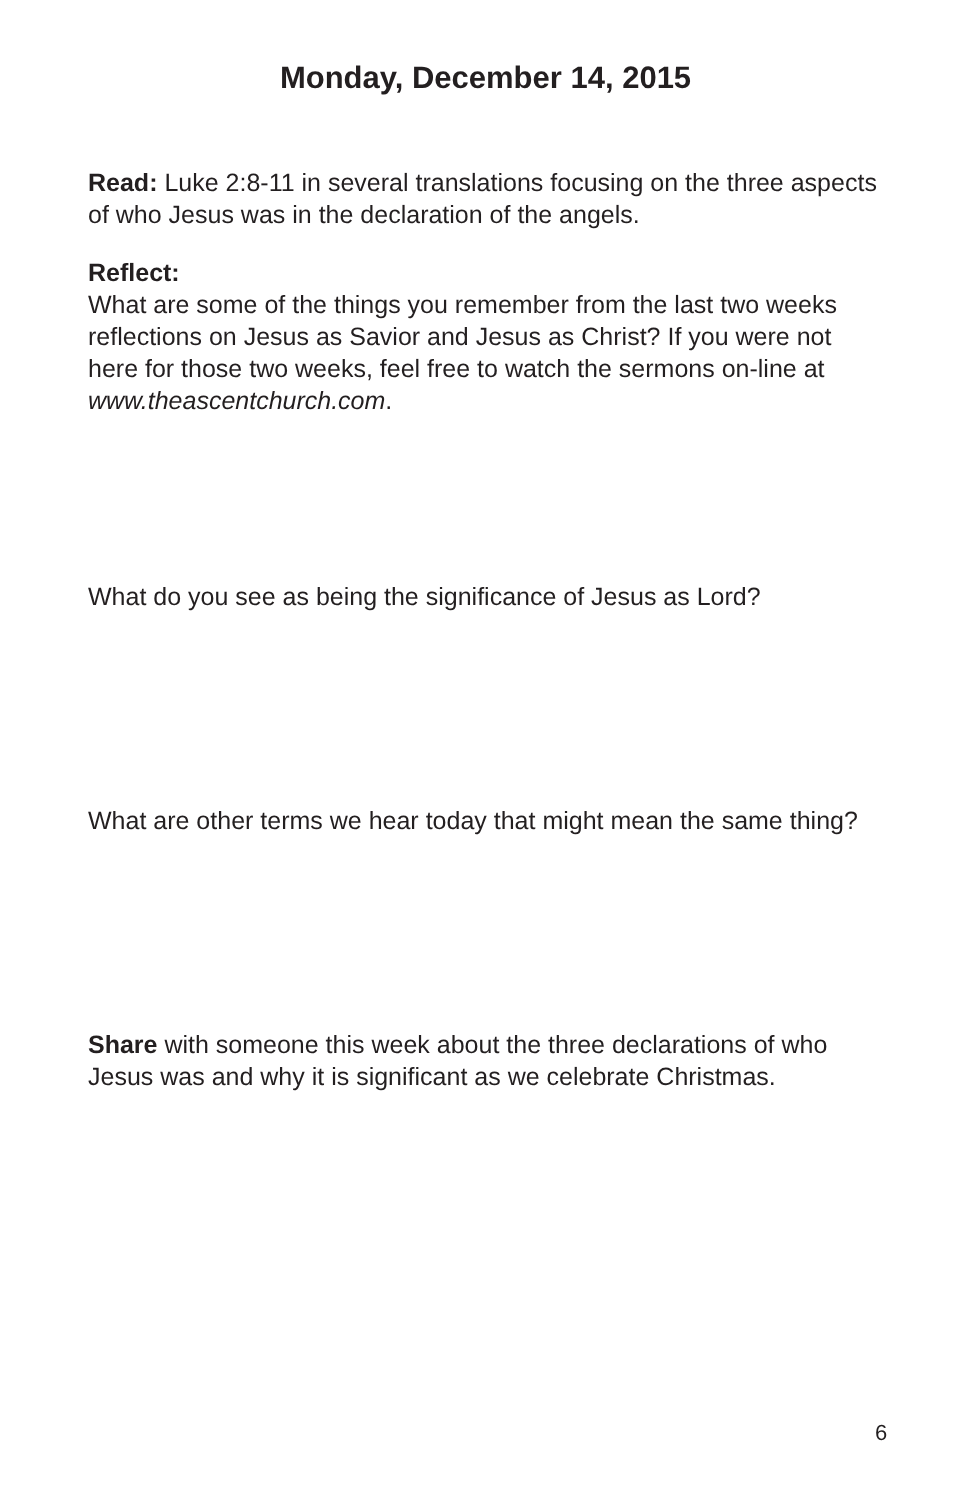Monday, December 14, 2015
Read: Luke 2:8-11 in several translations focusing on the three aspects of who Jesus was in the declaration of the angels.
Reflect:
What are some of the things you remember from the last two weeks reflections on Jesus as Savior and Jesus as Christ? If you were not here for those two weeks, feel free to watch the sermons on-line at www.theascentchurch.com.
What do you see as being the significance of Jesus as Lord?
What are other terms we hear today that might mean the same thing?
Share with someone this week about the three declarations of who Jesus was and why it is significant as we celebrate Christmas.
6